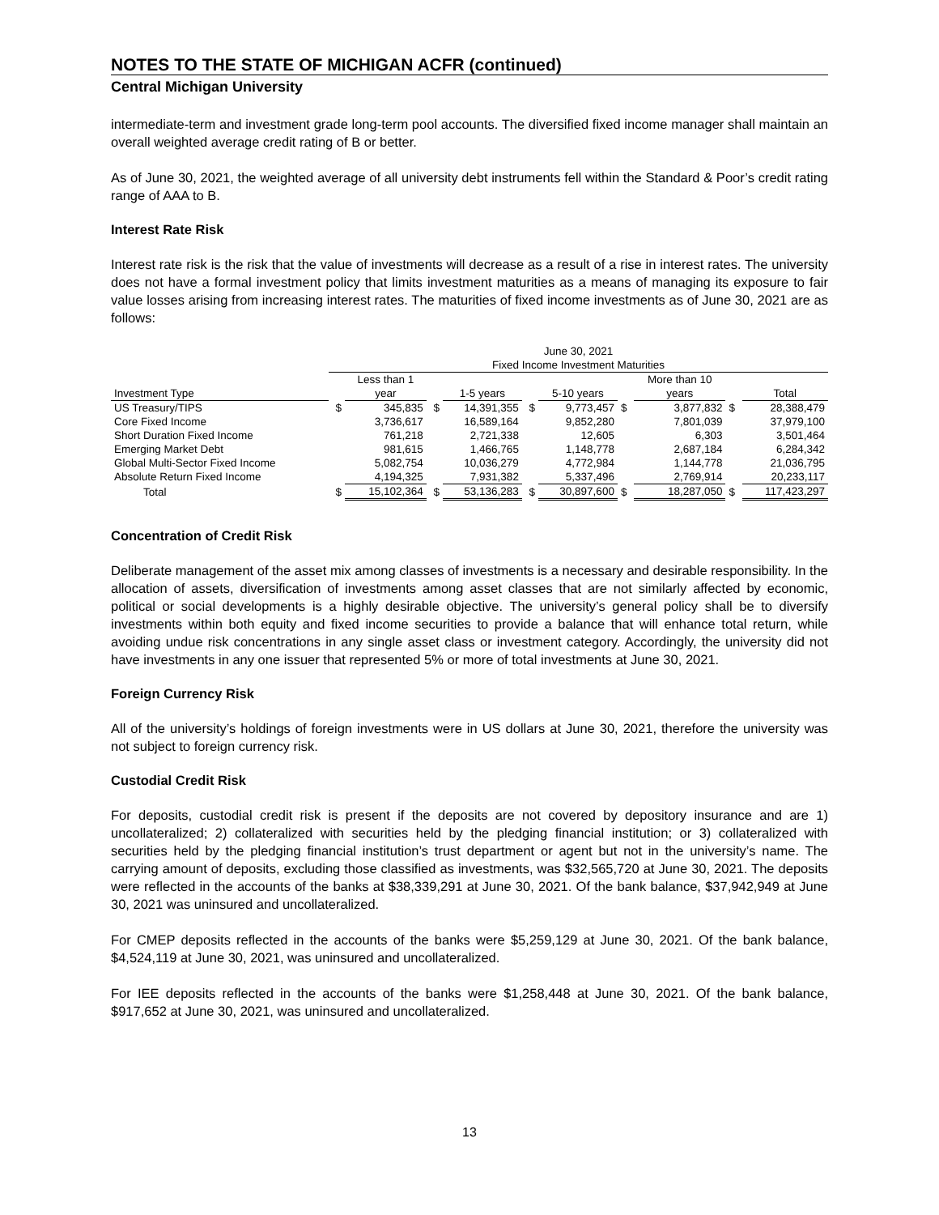NOTES TO THE STATE OF MICHIGAN ACFR (continued)
Central Michigan University
intermediate-term and investment grade long-term pool accounts. The diversified fixed income manager shall maintain an overall weighted average credit rating of B or better.
As of June 30, 2021, the weighted average of all university debt instruments fell within the Standard & Poor’s credit rating range of AAA to B.
Interest Rate Risk
Interest rate risk is the risk that the value of investments will decrease as a result of a rise in interest rates. The university does not have a formal investment policy that limits investment maturities as a means of managing its exposure to fair value losses arising from increasing interest rates. The maturities of fixed income investments as of June 30, 2021 are as follows:
| | June 30, 2021 | | | | | | | | | |
| --- | --- | --- | --- | --- | --- | --- | --- | --- | --- | --- |
| | Fixed Income Investment Maturities | | | | | | | | | |
| | | Less than 1 | | | | | | More than 10 | | |
| Investment Type | | year | | 1-5 years | | 5-10 years | | years | | Total |
| US Treasury/TIPS | $ | 345,835 | $ | 14,391,355 | $ | 9,773,457 | $ | 3,877,832 | $ | 28,388,479 |
| Core Fixed Income | | 3,736,617 | | 16,589,164 | | 9,852,280 | | 7,801,039 | | 37,979,100 |
| Short Duration Fixed Income | | 761,218 | | 2,721,338 | | 12,605 | | 6,303 | | 3,501,464 |
| Emerging Market Debt | | 981,615 | | 1,466,765 | | 1,148,778 | | 2,687,184 | | 6,284,342 |
| Global Multi-Sector Fixed Income | | 5,082,754 | | 10,036,279 | | 4,772,984 | | 1,144,778 | | 21,036,795 |
| Absolute Return Fixed Income | | 4,194,325 | | 7,931,382 | | 5,337,496 | | 2,769,914 | | 20,233,117 |
| Total | $ | 15,102,364 | $ | 53,136,283 | $ | 30,897,600 | $ | 18,287,050 | $ | 117,423,297 |
Concentration of Credit Risk
Deliberate management of the asset mix among classes of investments is a necessary and desirable responsibility. In the allocation of assets, diversification of investments among asset classes that are not similarly affected by economic, political or social developments is a highly desirable objective. The university’s general policy shall be to diversify investments within both equity and fixed income securities to provide a balance that will enhance total return, while avoiding undue risk concentrations in any single asset class or investment category. Accordingly, the university did not have investments in any one issuer that represented 5% or more of total investments at June 30, 2021.
Foreign Currency Risk
All of the university’s holdings of foreign investments were in US dollars at June 30, 2021, therefore the university was not subject to foreign currency risk.
Custodial Credit Risk
For deposits, custodial credit risk is present if the deposits are not covered by depository insurance and are 1) uncollateralized; 2) collateralized with securities held by the pledging financial institution; or 3) collateralized with securities held by the pledging financial institution’s trust department or agent but not in the university’s name. The carrying amount of deposits, excluding those classified as investments, was $32,565,720 at June 30, 2021. The deposits were reflected in the accounts of the banks at $38,339,291 at June 30, 2021. Of the bank balance, $37,942,949 at June 30, 2021 was uninsured and uncollateralized.
For CMEP deposits reflected in the accounts of the banks were $5,259,129 at June 30, 2021. Of the bank balance, $4,524,119 at June 30, 2021, was uninsured and uncollateralized.
For IEE deposits reflected in the accounts of the banks were $1,258,448 at June 30, 2021. Of the bank balance, $917,652 at June 30, 2021, was uninsured and uncollateralized.
13